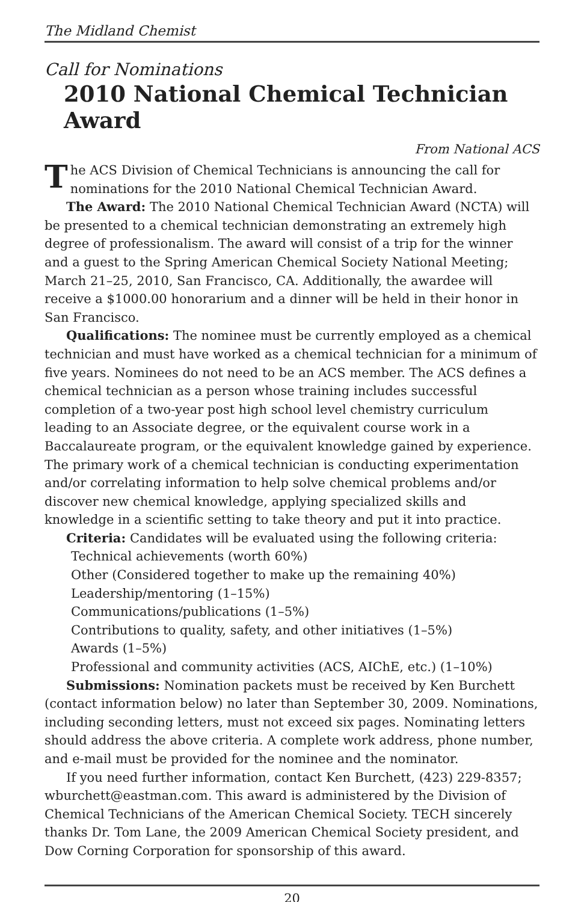The Midland Chemist
Call for Nominations
2010 National Chemical Technician Award
From National ACS
The ACS Division of Chemical Technicians is announcing the call for nominations for the 2010 National Chemical Technician Award.
The Award: The 2010 National Chemical Technician Award (NCTA) will be presented to a chemical technician demonstrating an extremely high degree of professionalism. The award will consist of a trip for the winner and a guest to the Spring American Chemical Society National Meeting; March 21–25, 2010, San Francisco, CA. Additionally, the awardee will receive a $1000.00 honorarium and a dinner will be held in their honor in San Francisco.
Qualifications: The nominee must be currently employed as a chemical technician and must have worked as a chemical technician for a minimum of five years. Nominees do not need to be an ACS member. The ACS defines a chemical technician as a person whose training includes successful completion of a two-year post high school level chemistry curriculum leading to an Associate degree, or the equivalent course work in a Baccalaureate program, or the equivalent knowledge gained by experience. The primary work of a chemical technician is conducting experimentation and/or correlating information to help solve chemical problems and/or discover new chemical knowledge, applying specialized skills and knowledge in a scientific setting to take theory and put it into practice.
Criteria: Candidates will be evaluated using the following criteria:
Technical achievements (worth 60%)
Other (Considered together to make up the remaining 40%)
Leadership/mentoring (1–15%)
Communications/publications (1–5%)
Contributions to quality, safety, and other initiatives (1–5%)
Awards (1–5%)
Professional and community activities (ACS, AIChE, etc.) (1–10%)
Submissions: Nomination packets must be received by Ken Burchett (contact information below) no later than September 30, 2009. Nominations, including seconding letters, must not exceed six pages. Nominating letters should address the above criteria. A complete work address, phone number, and e-mail must be provided for the nominee and the nominator.
If you need further information, contact Ken Burchett, (423) 229-8357; wburchett@eastman.com. This award is administered by the Division of Chemical Technicians of the American Chemical Society. TECH sincerely thanks Dr. Tom Lane, the 2009 American Chemical Society president, and Dow Corning Corporation for sponsorship of this award.
20